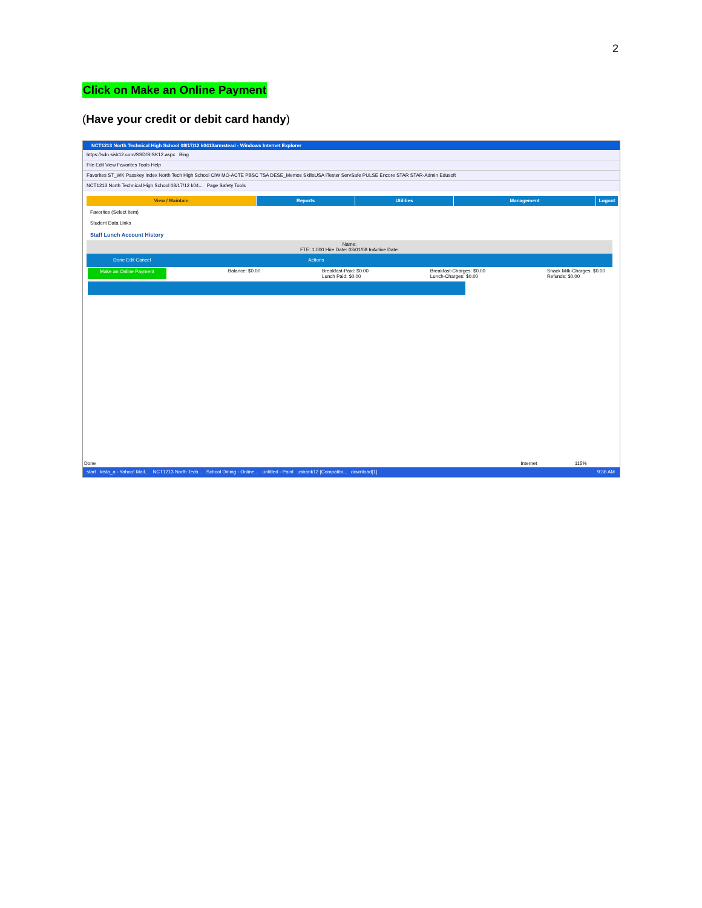2
Click on Make an Online Payment
(Have your credit or debit card handy)
NCT1213 North Technical High School 08/17/12 k0413armstead - Windows Internet Explorer
https://sdn.sisk12.com/SSD/SISK12.aspx Bing
File Edit View Favorites Tools Help
Favorites ST_WK Passkey Index North Tech High School CIW MO-ACTE PBSC TSA DESE_Memos SkillsUSA iTester ServSafe PULSE Encore STAR STAR-Admin Edusoft
NCT1213 North Technical High School 08/17/12 k04... Page Safety Tools
View / Maintain Reports Utilities Management Logout
Favorites (Select item)
Student Data Links
Staff Lunch Account History
Name:
FTE: 1.000 Hire Date: 03/01/08 InActive Date:
Done Edit Cancel Actions
Make an Online Payment Balance: $0.00 Breakfast-Paid: $0.00
Lunch Paid: $0.00 Breakfast-Charges: $0.00
Lunch-Charges: $0.00 Snack Milk-Charges: $0.00
Refunds: $0.00
Done Internet 115%
start kista_a - Yahoo! Mail... NCT1213 North Tech... School Dining - Online... untitled - Paint usbank12 [Compatibi... download[1] 9:36 AM